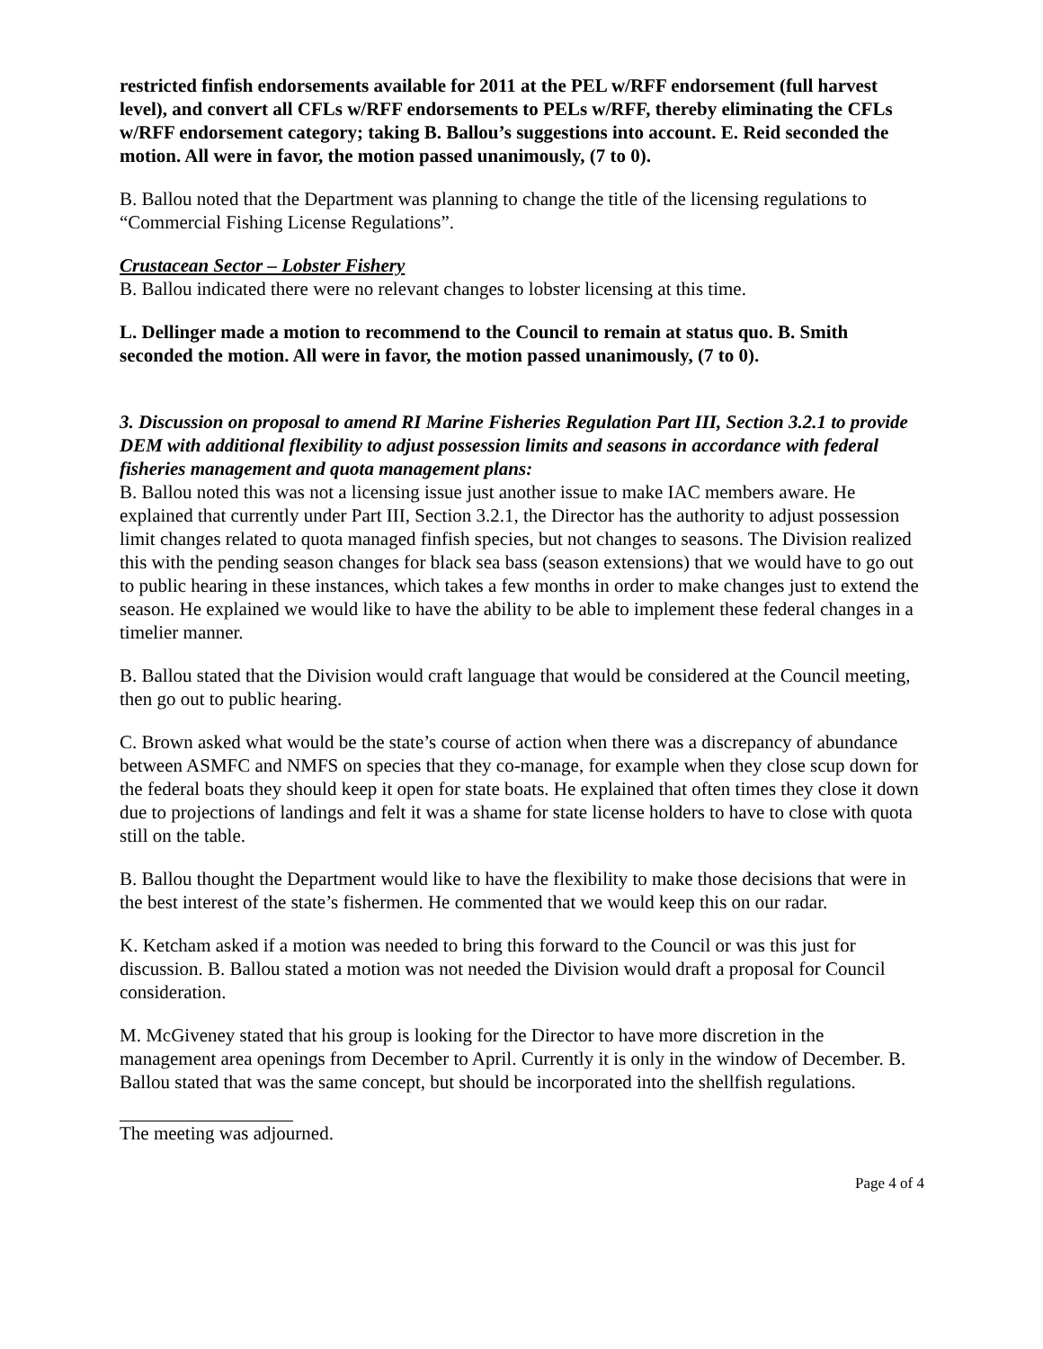restricted finfish endorsements available for 2011 at the PEL w/RFF endorsement (full harvest level), and convert all CFLs w/RFF endorsements to PELs w/RFF, thereby eliminating the CFLs w/RFF endorsement category; taking B. Ballou’s suggestions into account. E. Reid seconded the motion. All were in favor, the motion passed unanimously, (7 to 0).
B. Ballou noted that the Department was planning to change the title of the licensing regulations to “Commercial Fishing License Regulations”.
Crustacean Sector – Lobster Fishery
B. Ballou indicated there were no relevant changes to lobster licensing at this time.
L. Dellinger made a motion to recommend to the Council to remain at status quo. B. Smith seconded the motion. All were in favor, the motion passed unanimously, (7 to 0).
3. Discussion on proposal to amend RI Marine Fisheries Regulation Part III, Section 3.2.1 to provide DEM with additional flexibility to adjust possession limits and seasons in accordance with federal fisheries management and quota management plans:
B. Ballou noted this was not a licensing issue just another issue to make IAC members aware. He explained that currently under Part III, Section 3.2.1, the Director has the authority to adjust possession limit changes related to quota managed finfish species, but not changes to seasons. The Division realized this with the pending season changes for black sea bass (season extensions) that we would have to go out to public hearing in these instances, which takes a few months in order to make changes just to extend the season. He explained we would like to have the ability to be able to implement these federal changes in a timelier manner.
B. Ballou stated that the Division would craft language that would be considered at the Council meeting, then go out to public hearing.
C. Brown asked what would be the state’s course of action when there was a discrepancy of abundance between ASMFC and NMFS on species that they co-manage, for example when they close scup down for the federal boats they should keep it open for state boats. He explained that often times they close it down due to projections of landings and felt it was a shame for state license holders to have to close with quota still on the table.
B. Ballou thought the Department would like to have the flexibility to make those decisions that were in the best interest of the state’s fishermen. He commented that we would keep this on our radar.
K. Ketcham asked if a motion was needed to bring this forward to the Council or was this just for discussion. B. Ballou stated a motion was not needed the Division would draft a proposal for Council consideration.
M. McGiveney stated that his group is looking for the Director to have more discretion in the management area openings from December to April. Currently it is only in the window of December. B. Ballou stated that was the same concept, but should be incorporated into the shellfish regulations.
The meeting was adjourned.
Page 4 of 4